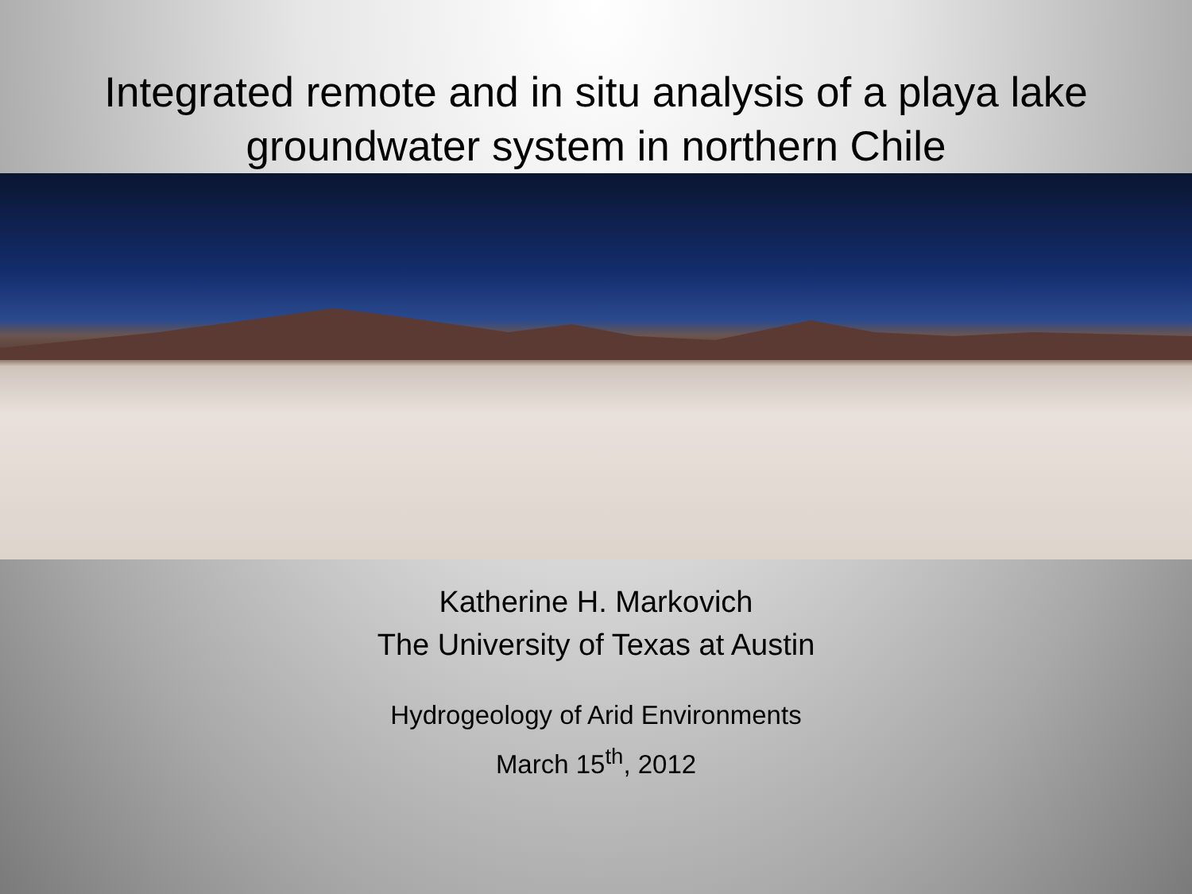Integrated remote and in situ analysis of a playa lake groundwater system in northern Chile
Katherine H. Markovich
The University of Texas at Austin
Hydrogeology of Arid Environments
March 15<sup>th</sup>, 2012